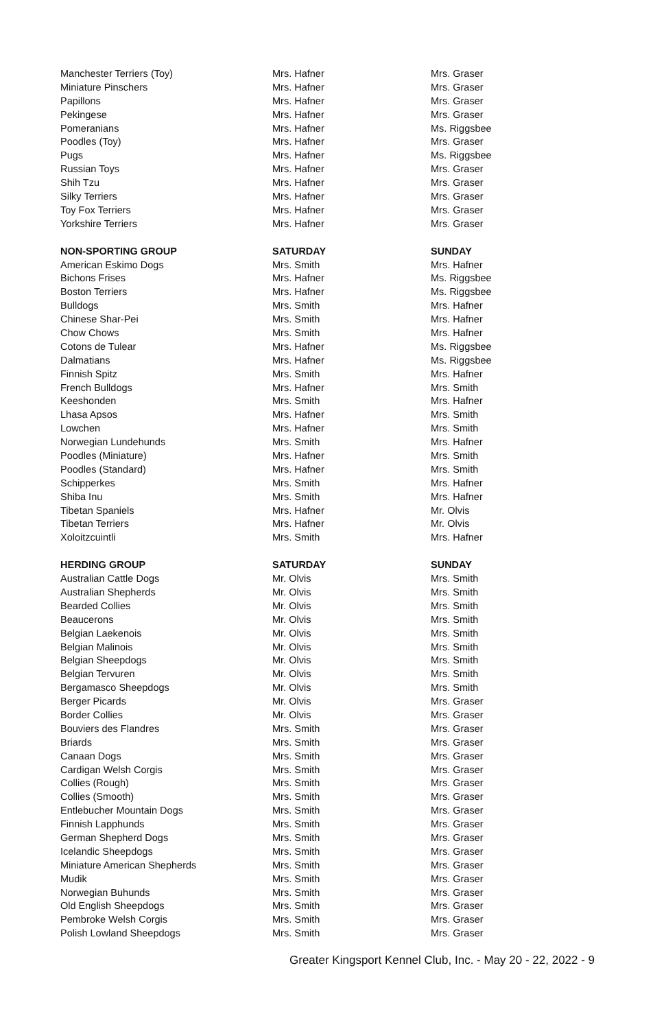| Manchester Terriers (Toy) | Mrs. Hafner | Mrs. Graser |
| Miniature Pinschers | Mrs. Hafner | Mrs. Graser |
| Papillons | Mrs. Hafner | Mrs. Graser |
| Pekingese | Mrs. Hafner | Mrs. Graser |
| Pomeranians | Mrs. Hafner | Ms. Riggsbee |
| Poodles (Toy) | Mrs. Hafner | Mrs. Graser |
| Pugs | Mrs. Hafner | Ms. Riggsbee |
| Russian Toys | Mrs. Hafner | Mrs. Graser |
| Shih Tzu | Mrs. Hafner | Mrs. Graser |
| Silky Terriers | Mrs. Hafner | Mrs. Graser |
| Toy Fox Terriers | Mrs. Hafner | Mrs. Graser |
| Yorkshire Terriers | Mrs. Hafner | Mrs. Graser |
| NON-SPORTING GROUP | SATURDAY | SUNDAY |
| American Eskimo Dogs | Mrs. Smith | Mrs. Hafner |
| Bichons Frises | Mrs. Hafner | Ms. Riggsbee |
| Boston Terriers | Mrs. Hafner | Ms. Riggsbee |
| Bulldogs | Mrs. Smith | Mrs. Hafner |
| Chinese Shar-Pei | Mrs. Smith | Mrs. Hafner |
| Chow Chows | Mrs. Smith | Mrs. Hafner |
| Cotons de Tulear | Mrs. Hafner | Ms. Riggsbee |
| Dalmatians | Mrs. Hafner | Ms. Riggsbee |
| Finnish Spitz | Mrs. Smith | Mrs. Hafner |
| French Bulldogs | Mrs. Hafner | Mrs. Smith |
| Keeshonden | Mrs. Smith | Mrs. Hafner |
| Lhasa Apsos | Mrs. Hafner | Mrs. Smith |
| Lowchen | Mrs. Hafner | Mrs. Smith |
| Norwegian Lundehunds | Mrs. Smith | Mrs. Hafner |
| Poodles (Miniature) | Mrs. Hafner | Mrs. Smith |
| Poodles (Standard) | Mrs. Hafner | Mrs. Smith |
| Schipperkes | Mrs. Smith | Mrs. Hafner |
| Shiba Inu | Mrs. Smith | Mrs. Hafner |
| Tibetan Spaniels | Mrs. Hafner | Mr. Olvis |
| Tibetan Terriers | Mrs. Hafner | Mr. Olvis |
| Xoloitzcuintli | Mrs. Smith | Mrs. Hafner |
| HERDING GROUP | SATURDAY | SUNDAY |
| Australian Cattle Dogs | Mr. Olvis | Mrs. Smith |
| Australian Shepherds | Mr. Olvis | Mrs. Smith |
| Bearded Collies | Mr. Olvis | Mrs. Smith |
| Beaucerons | Mr. Olvis | Mrs. Smith |
| Belgian Laekenois | Mr. Olvis | Mrs. Smith |
| Belgian Malinois | Mr. Olvis | Mrs. Smith |
| Belgian Sheepdogs | Mr. Olvis | Mrs. Smith |
| Belgian Tervuren | Mr. Olvis | Mrs. Smith |
| Bergamasco Sheepdogs | Mr. Olvis | Mrs. Smith |
| Berger Picards | Mr. Olvis | Mrs. Graser |
| Border Collies | Mr. Olvis | Mrs. Graser |
| Bouviers des Flandres | Mrs. Smith | Mrs. Graser |
| Briards | Mrs. Smith | Mrs. Graser |
| Canaan Dogs | Mrs. Smith | Mrs. Graser |
| Cardigan Welsh Corgis | Mrs. Smith | Mrs. Graser |
| Collies (Rough) | Mrs. Smith | Mrs. Graser |
| Collies (Smooth) | Mrs. Smith | Mrs. Graser |
| Entlebucher Mountain Dogs | Mrs. Smith | Mrs. Graser |
| Finnish Lapphunds | Mrs. Smith | Mrs. Graser |
| German Shepherd Dogs | Mrs. Smith | Mrs. Graser |
| Icelandic Sheepdogs | Mrs. Smith | Mrs. Graser |
| Miniature American Shepherds | Mrs. Smith | Mrs. Graser |
| Mudik | Mrs. Smith | Mrs. Graser |
| Norwegian Buhunds | Mrs. Smith | Mrs. Graser |
| Old English Sheepdogs | Mrs. Smith | Mrs. Graser |
| Pembroke Welsh Corgis | Mrs. Smith | Mrs. Graser |
| Polish Lowland Sheepdogs | Mrs. Smith | Mrs. Graser |
Greater Kingsport Kennel Club, Inc. - May 20 - 22, 2022 - 9